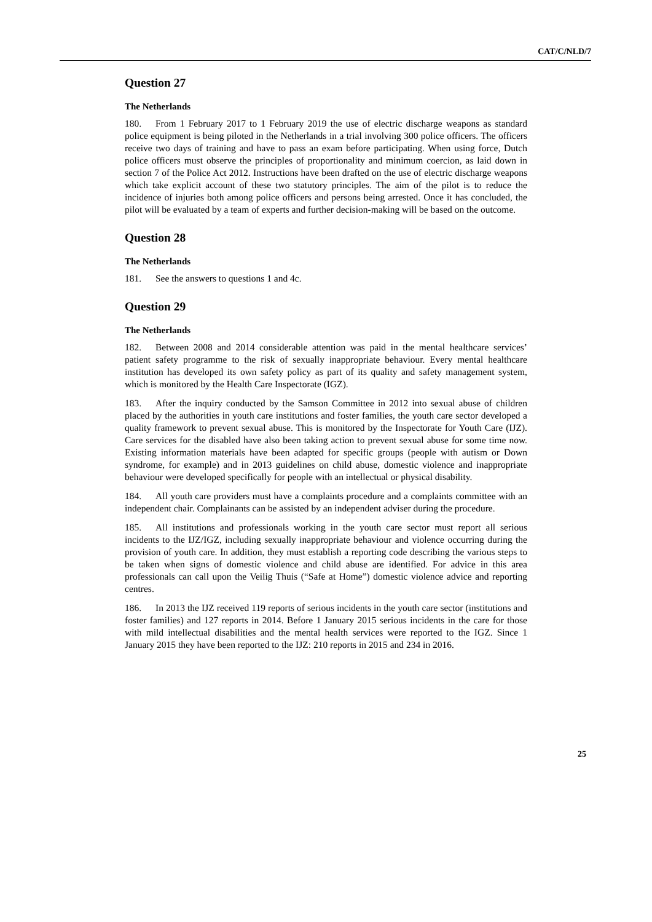CAT/C/NLD/7
Question 27
The Netherlands
180. From 1 February 2017 to 1 February 2019 the use of electric discharge weapons as standard police equipment is being piloted in the Netherlands in a trial involving 300 police officers. The officers receive two days of training and have to pass an exam before participating. When using force, Dutch police officers must observe the principles of proportionality and minimum coercion, as laid down in section 7 of the Police Act 2012. Instructions have been drafted on the use of electric discharge weapons which take explicit account of these two statutory principles. The aim of the pilot is to reduce the incidence of injuries both among police officers and persons being arrested. Once it has concluded, the pilot will be evaluated by a team of experts and further decision-making will be based on the outcome.
Question 28
The Netherlands
181. See the answers to questions 1 and 4c.
Question 29
The Netherlands
182. Between 2008 and 2014 considerable attention was paid in the mental healthcare services’ patient safety programme to the risk of sexually inappropriate behaviour. Every mental healthcare institution has developed its own safety policy as part of its quality and safety management system, which is monitored by the Health Care Inspectorate (IGZ).
183. After the inquiry conducted by the Samson Committee in 2012 into sexual abuse of children placed by the authorities in youth care institutions and foster families, the youth care sector developed a quality framework to prevent sexual abuse. This is monitored by the Inspectorate for Youth Care (IJZ). Care services for the disabled have also been taking action to prevent sexual abuse for some time now. Existing information materials have been adapted for specific groups (people with autism or Down syndrome, for example) and in 2013 guidelines on child abuse, domestic violence and inappropriate behaviour were developed specifically for people with an intellectual or physical disability.
184. All youth care providers must have a complaints procedure and a complaints committee with an independent chair. Complainants can be assisted by an independent adviser during the procedure.
185. All institutions and professionals working in the youth care sector must report all serious incidents to the IJZ/IGZ, including sexually inappropriate behaviour and violence occurring during the provision of youth care. In addition, they must establish a reporting code describing the various steps to be taken when signs of domestic violence and child abuse are identified. For advice in this area professionals can call upon the Veilig Thuis (“Safe at Home”) domestic violence advice and reporting centres.
186. In 2013 the IJZ received 119 reports of serious incidents in the youth care sector (institutions and foster families) and 127 reports in 2014. Before 1 January 2015 serious incidents in the care for those with mild intellectual disabilities and the mental health services were reported to the IGZ. Since 1 January 2015 they have been reported to the IJZ: 210 reports in 2015 and 234 in 2016.
25